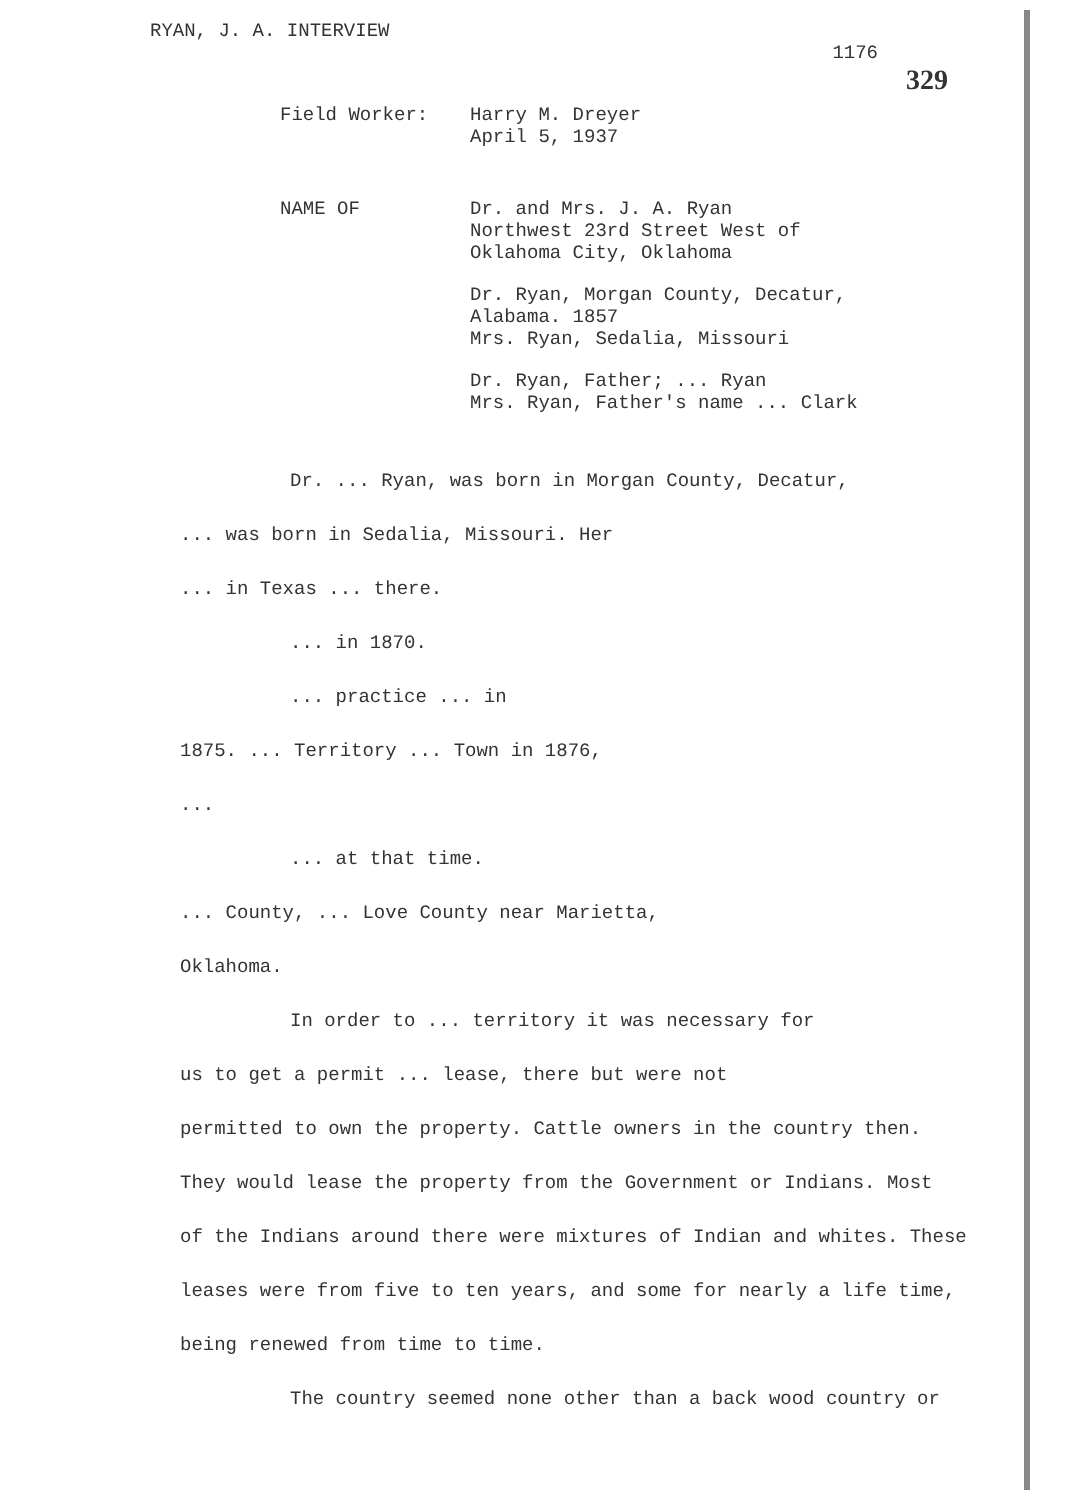RYAN, J. A. INTERVIEW
1176
329
Field Worker: Harry M. Dreyer
April 5, 1937
NAME OF Dr. and Mrs. J. A. Ryan
Northwest 23rd Street West of
Oklahoma City, Oklahoma
Dr. Ryan, Morgan County, Decatur,
Alabama. 1857
Mrs. Ryan, Sedalia, Missouri
Dr. Ryan, Father; ... Ryan
Mrs. Ryan, Father's name ... Clark
Dr. ... Ryan, was born in Morgan County, Decatur,
... was born in Sedalia, Missouri. Her
... in Texas ... there.
... in 1870.
... practice ... in
1875. ... Territory ... Town in 1876,
...
... at that time.
... County, ... Love County near Marietta,
Oklahoma.
In order to ... territory it was necessary for
us to get a permit ... lease, there but were not
permitted to own the property. Cattle owners in the country then.
They would lease the property from the Government or Indians. Most
of the Indians around there were mixtures of Indian and whites. These
leases were from five to ten years, and some for nearly a life time,
being renewed from time to time.
The country seemed none other than a back wood country or